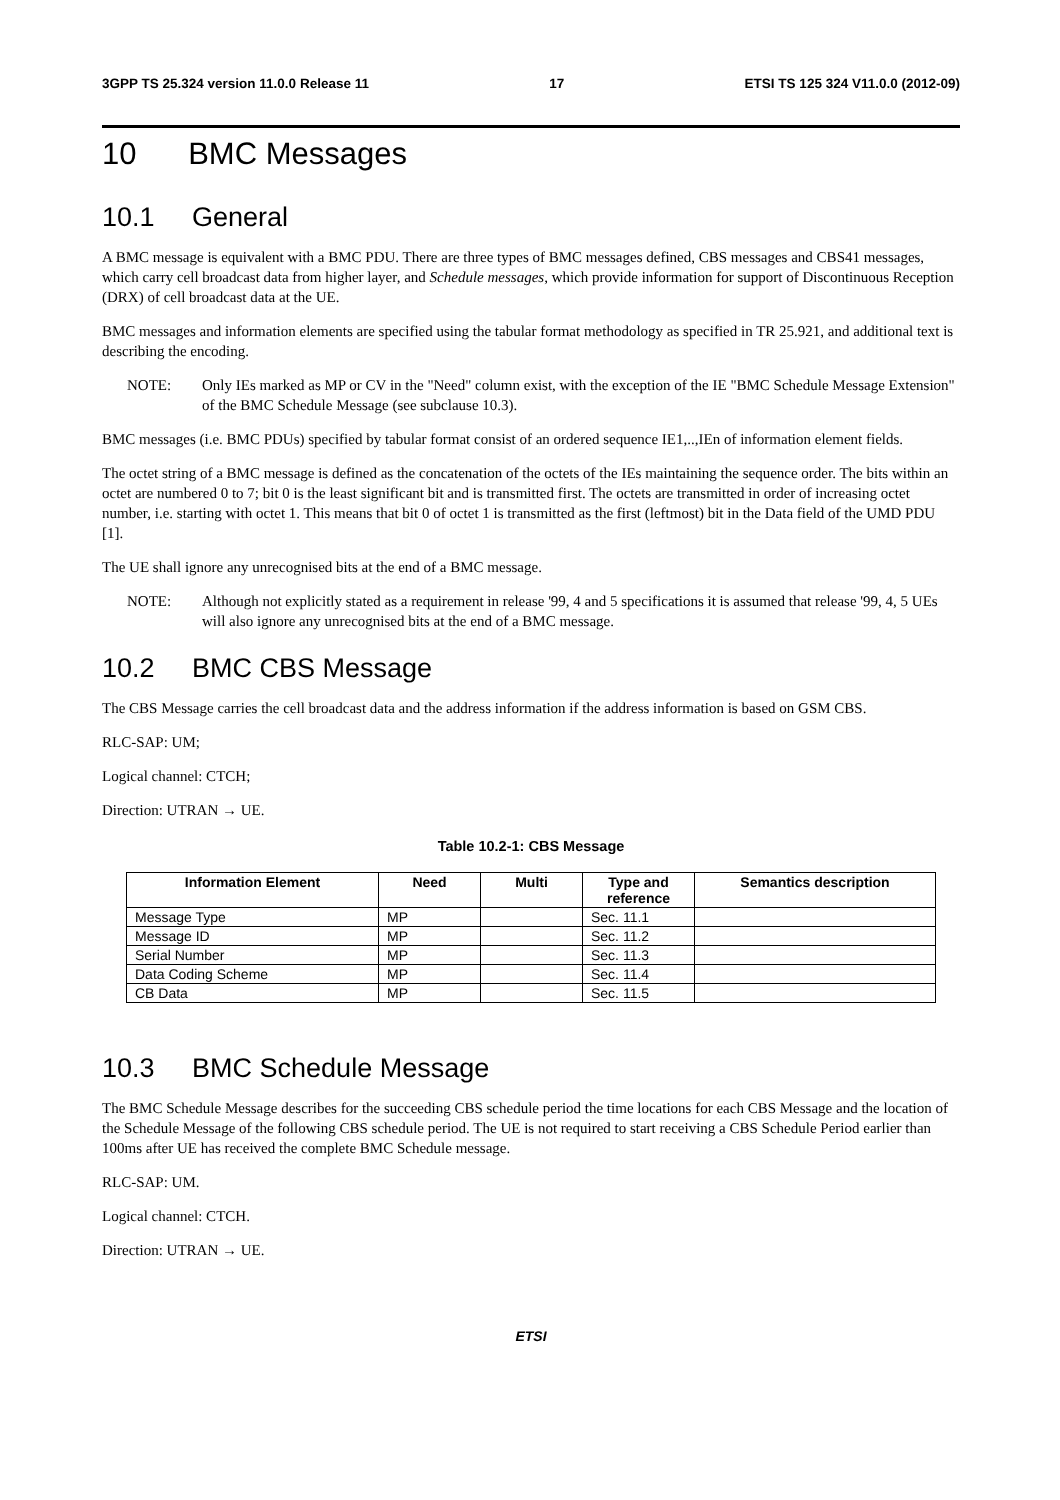3GPP TS 25.324 version 11.0.0 Release 11 17 ETSI TS 125 324 V11.0.0 (2012-09)
10 BMC Messages
10.1 General
A BMC message is equivalent with a BMC PDU. There are three types of BMC messages defined, CBS messages and CBS41 messages, which carry cell broadcast data from higher layer, and Schedule messages, which provide information for support of Discontinuous Reception (DRX) of cell broadcast data at the UE.
BMC messages and information elements are specified using the tabular format methodology as specified in TR 25.921, and additional text is describing the encoding.
NOTE: Only IEs marked as MP or CV in the "Need" column exist, with the exception of the IE "BMC Schedule Message Extension" of the BMC Schedule Message (see subclause 10.3).
BMC messages (i.e. BMC PDUs) specified by tabular format consist of an ordered sequence IE1,..,IEn of information element fields.
The octet string of a BMC message is defined as the concatenation of the octets of the IEs maintaining the sequence order. The bits within an octet are numbered 0 to 7; bit 0 is the least significant bit and is transmitted first. The octets are transmitted in order of increasing octet number, i.e. starting with octet 1. This means that bit 0 of octet 1 is transmitted as the first (leftmost) bit in the Data field of the UMD PDU [1].
The UE shall ignore any unrecognised bits at the end of a BMC message.
NOTE: Although not explicitly stated as a requirement in release '99, 4 and 5 specifications it is assumed that release '99, 4, 5 UEs will also ignore any unrecognised bits at the end of a BMC message.
10.2 BMC CBS Message
The CBS Message carries the cell broadcast data and the address information if the address information is based on GSM CBS.
RLC-SAP: UM;
Logical channel: CTCH;
Direction: UTRAN → UE.
Table 10.2-1: CBS Message
| Information Element | Need | Multi | Type and reference | Semantics description |
| --- | --- | --- | --- | --- |
| Message Type | MP | | Sec. 11.1 | |
| Message ID | MP | | Sec. 11.2 | |
| Serial Number | MP | | Sec. 11.3 | |
| Data Coding Scheme | MP | | Sec. 11.4 | |
| CB Data | MP | | Sec. 11.5 | |
10.3 BMC Schedule Message
The BMC Schedule Message describes for the succeeding CBS schedule period the time locations for each CBS Message and the location of the Schedule Message of the following CBS schedule period. The UE is not required to start receiving a CBS Schedule Period earlier than 100ms after UE has received the complete BMC Schedule message.
RLC-SAP: UM.
Logical channel: CTCH.
Direction: UTRAN → UE.
ETSI